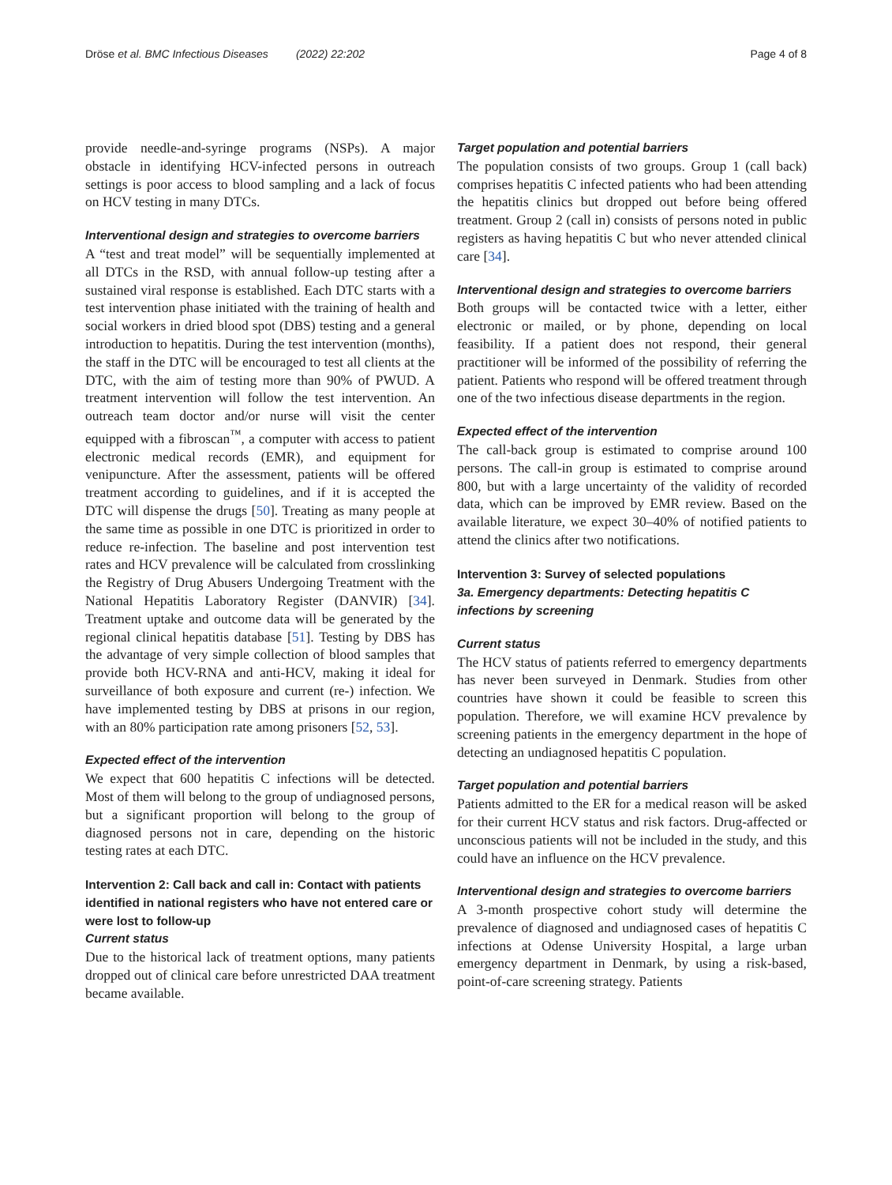Dröse et al. BMC Infectious Diseases (2022) 22:202 Page 4 of 8
provide needle-and-syringe programs (NSPs). A major obstacle in identifying HCV-infected persons in outreach settings is poor access to blood sampling and a lack of focus on HCV testing in many DTCs.
Interventional design and strategies to overcome barriers
A “test and treat model” will be sequentially implemented at all DTCs in the RSD, with annual follow-up testing after a sustained viral response is established. Each DTC starts with a test intervention phase initiated with the training of health and social workers in dried blood spot (DBS) testing and a general introduction to hepatitis. During the test intervention (months), the staff in the DTC will be encouraged to test all clients at the DTC, with the aim of testing more than 90% of PWUD. A treatment intervention will follow the test intervention. An outreach team doctor and/or nurse will visit the center equipped with a fibroscan<sup>™</sup>, a computer with access to patient electronic medical records (EMR), and equipment for venipuncture. After the assessment, patients will be offered treatment according to guidelines, and if it is accepted the DTC will dispense the drugs [50]. Treating as many people at the same time as possible in one DTC is prioritized in order to reduce re-infection. The baseline and post intervention test rates and HCV prevalence will be calculated from crosslinking the Registry of Drug Abusers Undergoing Treatment with the National Hepatitis Laboratory Register (DANVIR) [34]. Treatment uptake and outcome data will be generated by the regional clinical hepatitis database [51]. Testing by DBS has the advantage of very simple collection of blood samples that provide both HCV-RNA and anti-HCV, making it ideal for surveillance of both exposure and current (re-) infection. We have implemented testing by DBS at prisons in our region, with an 80% participation rate among prisoners [52, 53].
Expected effect of the intervention
We expect that 600 hepatitis C infections will be detected. Most of them will belong to the group of undiagnosed persons, but a significant proportion will belong to the group of diagnosed persons not in care, depending on the historic testing rates at each DTC.
Intervention 2: Call back and call in: Contact with patients identified in national registers who have not entered care or were lost to follow-up
Current status
Due to the historical lack of treatment options, many patients dropped out of clinical care before unrestricted DAA treatment became available.
Target population and potential barriers
The population consists of two groups. Group 1 (call back) comprises hepatitis C infected patients who had been attending the hepatitis clinics but dropped out before being offered treatment. Group 2 (call in) consists of persons noted in public registers as having hepatitis C but who never attended clinical care [34].
Interventional design and strategies to overcome barriers
Both groups will be contacted twice with a letter, either electronic or mailed, or by phone, depending on local feasibility. If a patient does not respond, their general practitioner will be informed of the possibility of referring the patient. Patients who respond will be offered treatment through one of the two infectious disease departments in the region.
Expected effect of the intervention
The call-back group is estimated to comprise around 100 persons. The call-in group is estimated to comprise around 800, but with a large uncertainty of the validity of recorded data, which can be improved by EMR review. Based on the available literature, we expect 30–40% of notified patients to attend the clinics after two notifications.
Intervention 3: Survey of selected populations
3a. Emergency departments: Detecting hepatitis C infections by screening
Current status
The HCV status of patients referred to emergency departments has never been surveyed in Denmark. Studies from other countries have shown it could be feasible to screen this population. Therefore, we will examine HCV prevalence by screening patients in the emergency department in the hope of detecting an undiagnosed hepatitis C population.
Target population and potential barriers
Patients admitted to the ER for a medical reason will be asked for their current HCV status and risk factors. Drug-affected or unconscious patients will not be included in the study, and this could have an influence on the HCV prevalence.
Interventional design and strategies to overcome barriers
A 3-month prospective cohort study will determine the prevalence of diagnosed and undiagnosed cases of hepatitis C infections at Odense University Hospital, a large urban emergency department in Denmark, by using a risk-based, point-of-care screening strategy. Patients